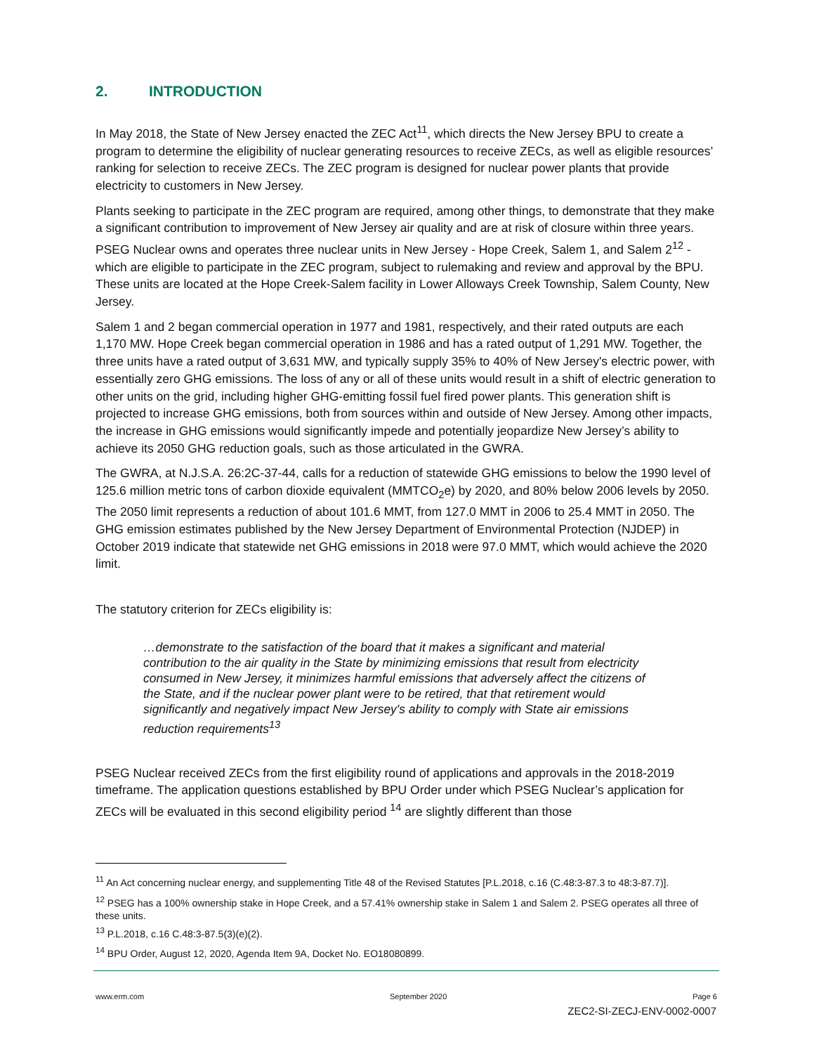2. INTRODUCTION
In May 2018, the State of New Jersey enacted the ZEC Act<sup>11</sup>, which directs the New Jersey BPU to create a program to determine the eligibility of nuclear generating resources to receive ZECs, as well as eligible resources’ ranking for selection to receive ZECs. The ZEC program is designed for nuclear power plants that provide electricity to customers in New Jersey.
Plants seeking to participate in the ZEC program are required, among other things, to demonstrate that they make a significant contribution to improvement of New Jersey air quality and are at risk of closure within three years. PSEG Nuclear owns and operates three nuclear units in New Jersey - Hope Creek, Salem 1, and Salem 2<sup>12</sup> - which are eligible to participate in the ZEC program, subject to rulemaking and review and approval by the BPU. These units are located at the Hope Creek-Salem facility in Lower Alloways Creek Township, Salem County, New Jersey.
Salem 1 and 2 began commercial operation in 1977 and 1981, respectively, and their rated outputs are each 1,170 MW. Hope Creek began commercial operation in 1986 and has a rated output of 1,291 MW. Together, the three units have a rated output of 3,631 MW, and typically supply 35% to 40% of New Jersey's electric power, with essentially zero GHG emissions. The loss of any or all of these units would result in a shift of electric generation to other units on the grid, including higher GHG-emitting fossil fuel fired power plants. This generation shift is projected to increase GHG emissions, both from sources within and outside of New Jersey. Among other impacts, the increase in GHG emissions would significantly impede and potentially jeopardize New Jersey’s ability to achieve its 2050 GHG reduction goals, such as those articulated in the GWRA.
The GWRA, at N.J.S.A. 26:2C-37-44, calls for a reduction of statewide GHG emissions to below the 1990 level of 125.6 million metric tons of carbon dioxide equivalent (MMTCO<sub>2</sub>e) by 2020, and 80% below 2006 levels by 2050. The 2050 limit represents a reduction of about 101.6 MMT, from 127.0 MMT in 2006 to 25.4 MMT in 2050. The GHG emission estimates published by the New Jersey Department of Environmental Protection (NJDEP) in October 2019 indicate that statewide net GHG emissions in 2018 were 97.0 MMT, which would achieve the 2020 limit.
The statutory criterion for ZECs eligibility is:
…demonstrate to the satisfaction of the board that it makes a significant and material contribution to the air quality in the State by minimizing emissions that result from electricity consumed in New Jersey, it minimizes harmful emissions that adversely affect the citizens of the State, and if the nuclear power plant were to be retired, that that retirement would significantly and negatively impact New Jersey's ability to comply with State air emissions reduction requirements<sup>13</sup>
PSEG Nuclear received ZECs from the first eligibility round of applications and approvals in the 2018-2019 timeframe. The application questions established by BPU Order under which PSEG Nuclear’s application for ZECs will be evaluated in this second eligibility period <sup>14</sup> are slightly different than those
<sup>11</sup> An Act concerning nuclear energy, and supplementing Title 48 of the Revised Statutes [P.L.2018, c.16 (C.48:3-87.3 to 48:3-87.7)].
<sup>12</sup> PSEG has a 100% ownership stake in Hope Creek, and a 57.41% ownership stake in Salem 1 and Salem 2. PSEG operates all three of these units.
<sup>13</sup> P.L.2018, c.16 C.48:3-87.5(3)(e)(2).
<sup>14</sup> BPU Order, August 12, 2020, Agenda Item 9A, Docket No. EO18080899.
www.erm.com September 2020 Page 6
ZEC2-SI-ZECJ-ENV-0002-0007